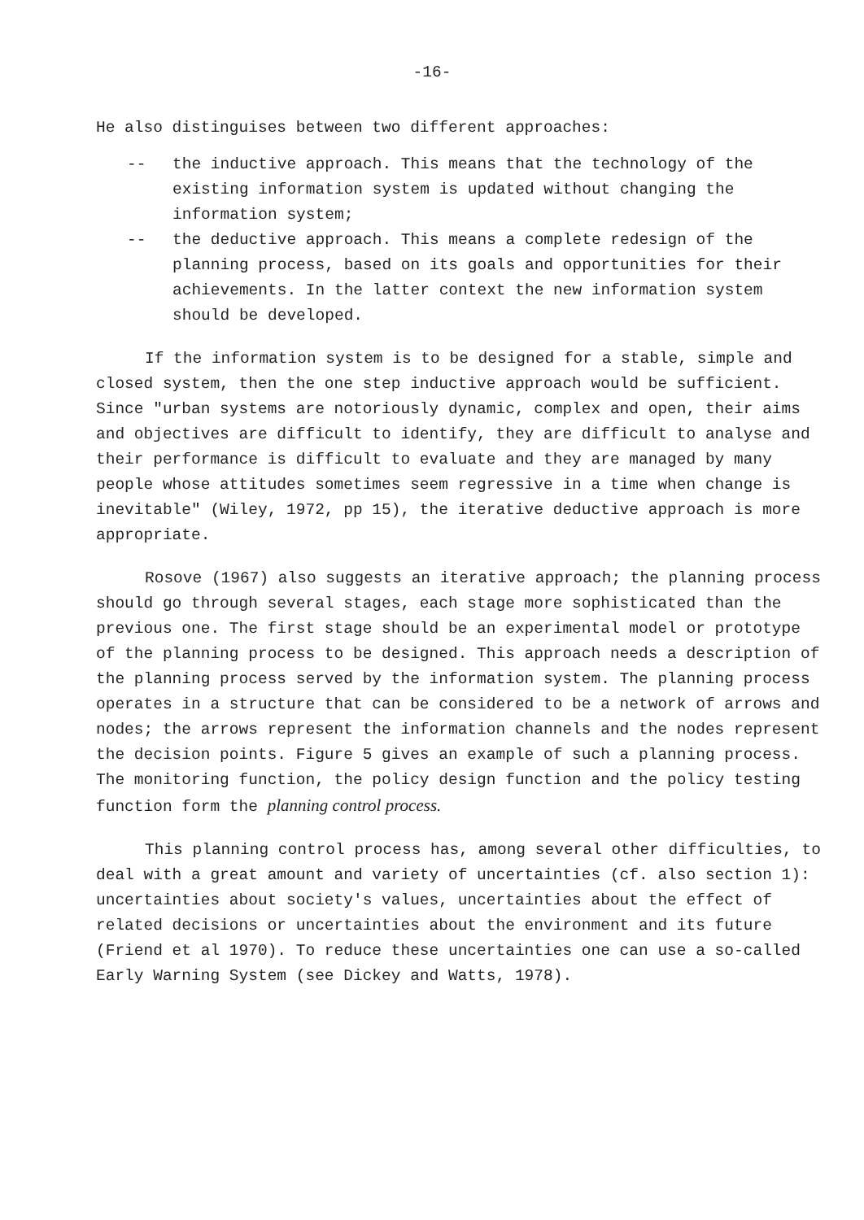-16-
He also distinguises between two different approaches:
-- the inductive approach. This means that the technology of the existing information system is updated without changing the information system;
-- the deductive approach. This means a complete redesign of the planning process, based on its goals and opportunities for their achievements. In the latter context the new information system should be developed.
If the information system is to be designed for a stable, simple and closed system, then the one step inductive approach would be sufficient. Since "urban systems are notoriously dynamic, complex and open, their aims and objectives are difficult to identify, they are difficult to analyse and their performance is difficult to evaluate and they are managed by many people whose attitudes sometimes seem regressive in a time when change is inevitable" (Wiley, 1972, pp 15), the iterative deductive approach is more appropriate.
Rosove (1967) also suggests an iterative approach; the planning process should go through several stages, each stage more sophisticated than the previous one. The first stage should be an experimental model or prototype of the planning process to be designed. This approach needs a description of the planning process served by the information system. The planning process operates in a structure that can be considered to be a network of arrows and nodes; the arrows represent the information channels and the nodes represent the decision points. Figure 5 gives an example of such a planning process. The monitoring function, the policy design function and the policy testing function form the planning control process.
This planning control process has, among several other difficulties, to deal with a great amount and variety of uncertainties (cf. also section 1): uncertainties about society's values, uncertainties about the effect of related decisions or uncertainties about the environment and its future (Friend et al 1970). To reduce these uncertainties one can use a so-called Early Warning System (see Dickey and Watts, 1978).